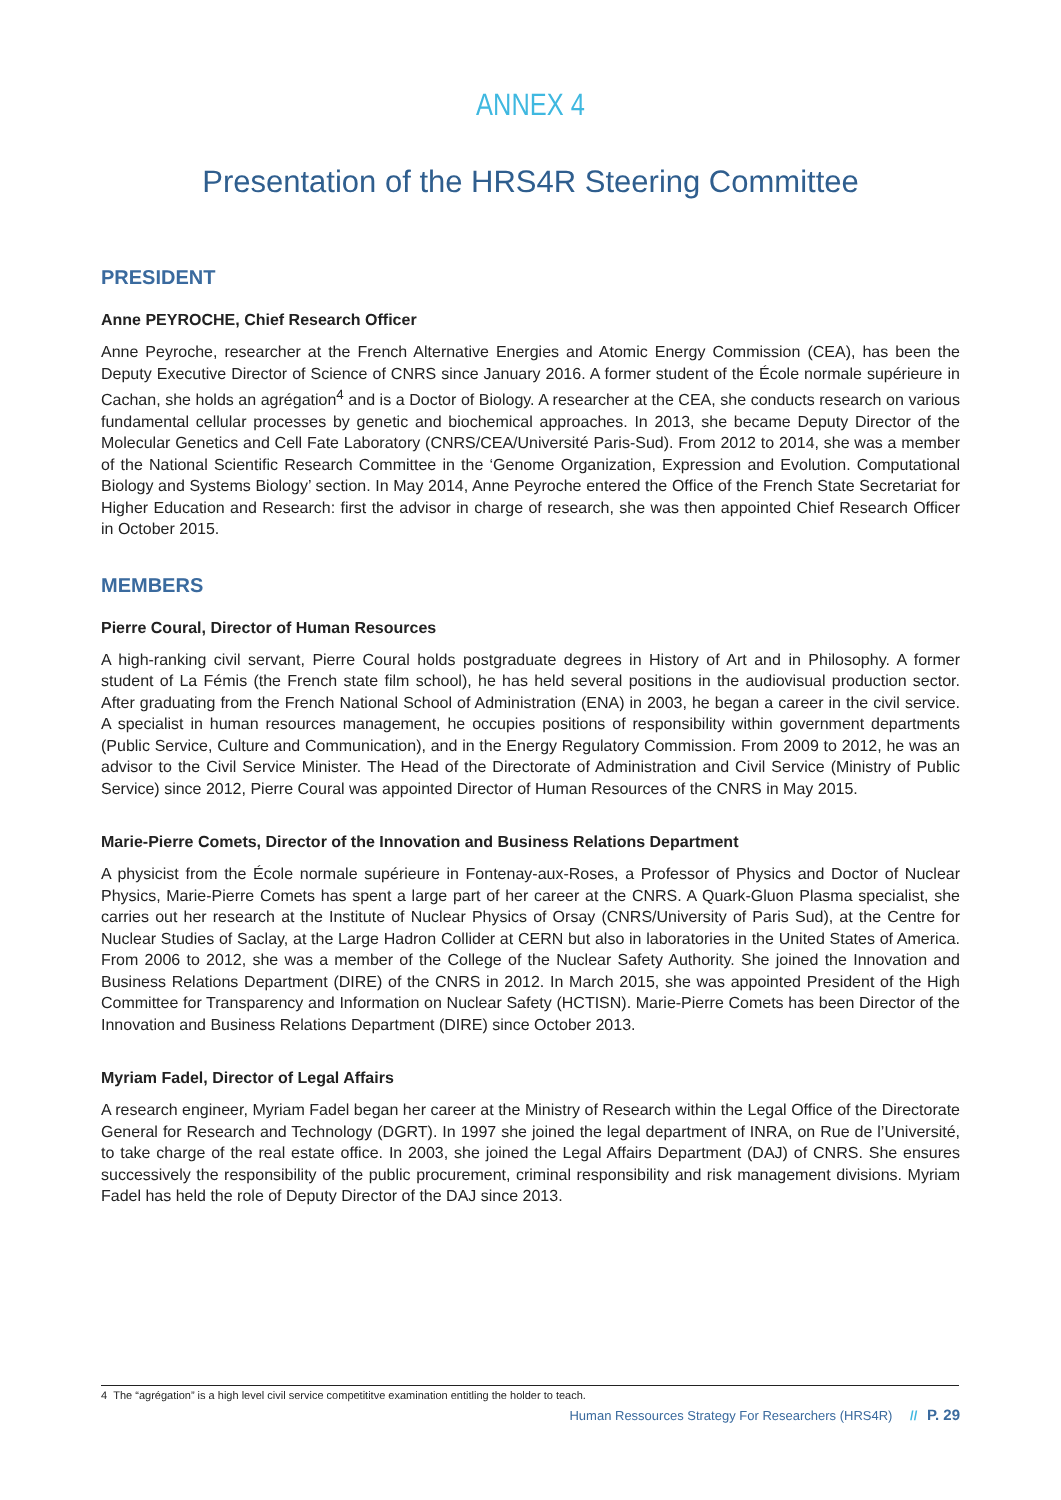ANNEX 4
Presentation of the HRS4R Steering Committee
PRESIDENT
Anne PEYROCHE, Chief Research Officer
Anne Peyroche, researcher at the French Alternative Energies and Atomic Energy Commission (CEA), has been the Deputy Executive Director of Science of CNRS since January 2016. A former student of the École normale supérieure in Cachan, she holds an agrégation<sup>4</sup> and is a Doctor of Biology. A researcher at the CEA, she conducts research on various fundamental cellular processes by genetic and biochemical approaches. In 2013, she became Deputy Director of the Molecular Genetics and Cell Fate Laboratory (CNRS/CEA/Université Paris-Sud). From 2012 to 2014, she was a member of the National Scientific Research Committee in the ‘Genome Organization, Expression and Evolution. Computational Biology and Systems Biology’ section. In May 2014, Anne Peyroche entered the Office of the French State Secretariat for Higher Education and Research: first the advisor in charge of research, she was then appointed Chief Research Officer in October 2015.
MEMBERS
Pierre Coural, Director of Human Resources
A high-ranking civil servant, Pierre Coural holds postgraduate degrees in History of Art and in Philosophy. A former student of La Fémis (the French state film school), he has held several positions in the audiovisual production sector. After graduating from the French National School of Administration (ENA) in 2003, he began a career in the civil service. A specialist in human resources management, he occupies positions of responsibility within government departments (Public Service, Culture and Communication), and in the Energy Regulatory Commission. From 2009 to 2012, he was an advisor to the Civil Service Minister. The Head of the Directorate of Administration and Civil Service (Ministry of Public Service) since 2012, Pierre Coural was appointed Director of Human Resources of the CNRS in May 2015.
Marie-Pierre Comets, Director of the Innovation and Business Relations Department
A physicist from the École normale supérieure in Fontenay-aux-Roses, a Professor of Physics and Doctor of Nuclear Physics, Marie-Pierre Comets has spent a large part of her career at the CNRS. A Quark-Gluon Plasma specialist, she carries out her research at the Institute of Nuclear Physics of Orsay (CNRS/University of Paris Sud), at the Centre for Nuclear Studies of Saclay, at the Large Hadron Collider at CERN but also in laboratories in the United States of America. From 2006 to 2012, she was a member of the College of the Nuclear Safety Authority. She joined the Innovation and Business Relations Department (DIRE) of the CNRS in 2012. In March 2015, she was appointed President of the High Committee for Transparency and Information on Nuclear Safety (HCTISN). Marie-Pierre Comets has been Director of the Innovation and Business Relations Department (DIRE) since October 2013.
Myriam Fadel, Director of Legal Affairs
A research engineer, Myriam Fadel began her career at the Ministry of Research within the Legal Office of the Directorate General for Research and Technology (DGRT). In 1997 she joined the legal department of INRA, on Rue de l’Université, to take charge of the real estate office. In 2003, she joined the Legal Affairs Department (DAJ) of CNRS. She ensures successively the responsibility of the public procurement, criminal responsibility and risk management divisions. Myriam Fadel has held the role of Deputy Director of the DAJ since 2013.
4 The “agrégation” is a high level civil service competititve examination entitling the holder to teach.
Human Ressources Strategy For Researchers (HRS4R) // P. 29